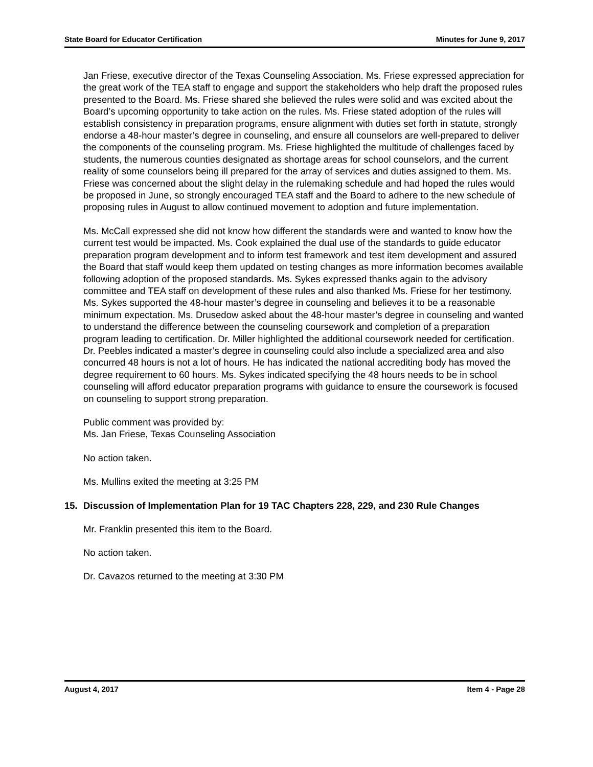State Board for Educator Certification Minutes for June 9, 2017
Jan Friese, executive director of the Texas Counseling Association. Ms. Friese expressed appreciation for the great work of the TEA staff to engage and support the stakeholders who help draft the proposed rules presented to the Board. Ms. Friese shared she believed the rules were solid and was excited about the Board’s upcoming opportunity to take action on the rules. Ms. Friese stated adoption of the rules will establish consistency in preparation programs, ensure alignment with duties set forth in statute, strongly endorse a 48-hour master’s degree in counseling, and ensure all counselors are well-prepared to deliver the components of the counseling program. Ms. Friese highlighted the multitude of challenges faced by students, the numerous counties designated as shortage areas for school counselors, and the current reality of some counselors being ill prepared for the array of services and duties assigned to them. Ms. Friese was concerned about the slight delay in the rulemaking schedule and had hoped the rules would be proposed in June, so strongly encouraged TEA staff and the Board to adhere to the new schedule of proposing rules in August to allow continued movement to adoption and future implementation.
Ms. McCall expressed she did not know how different the standards were and wanted to know how the current test would be impacted. Ms. Cook explained the dual use of the standards to guide educator preparation program development and to inform test framework and test item development and assured the Board that staff would keep them updated on testing changes as more information becomes available following adoption of the proposed standards. Ms. Sykes expressed thanks again to the advisory committee and TEA staff on development of these rules and also thanked Ms. Friese for her testimony. Ms. Sykes supported the 48-hour master’s degree in counseling and believes it to be a reasonable minimum expectation. Ms. Drusedow asked about the 48-hour master’s degree in counseling and wanted to understand the difference between the counseling coursework and completion of a preparation program leading to certification. Dr. Miller highlighted the additional coursework needed for certification. Dr. Peebles indicated a master’s degree in counseling could also include a specialized area and also concurred 48 hours is not a lot of hours. He has indicated the national accrediting body has moved the degree requirement to 60 hours. Ms. Sykes indicated specifying the 48 hours needs to be in school counseling will afford educator preparation programs with guidance to ensure the coursework is focused on counseling to support strong preparation.
Public comment was provided by:
Ms. Jan Friese, Texas Counseling Association
No action taken.
Ms. Mullins exited the meeting at 3:25 PM
15. Discussion of Implementation Plan for 19 TAC Chapters 228, 229, and 230 Rule Changes
Mr. Franklin presented this item to the Board.
No action taken.
Dr. Cavazos returned to the meeting at 3:30 PM
August 4, 2017 Item 4 - Page 28